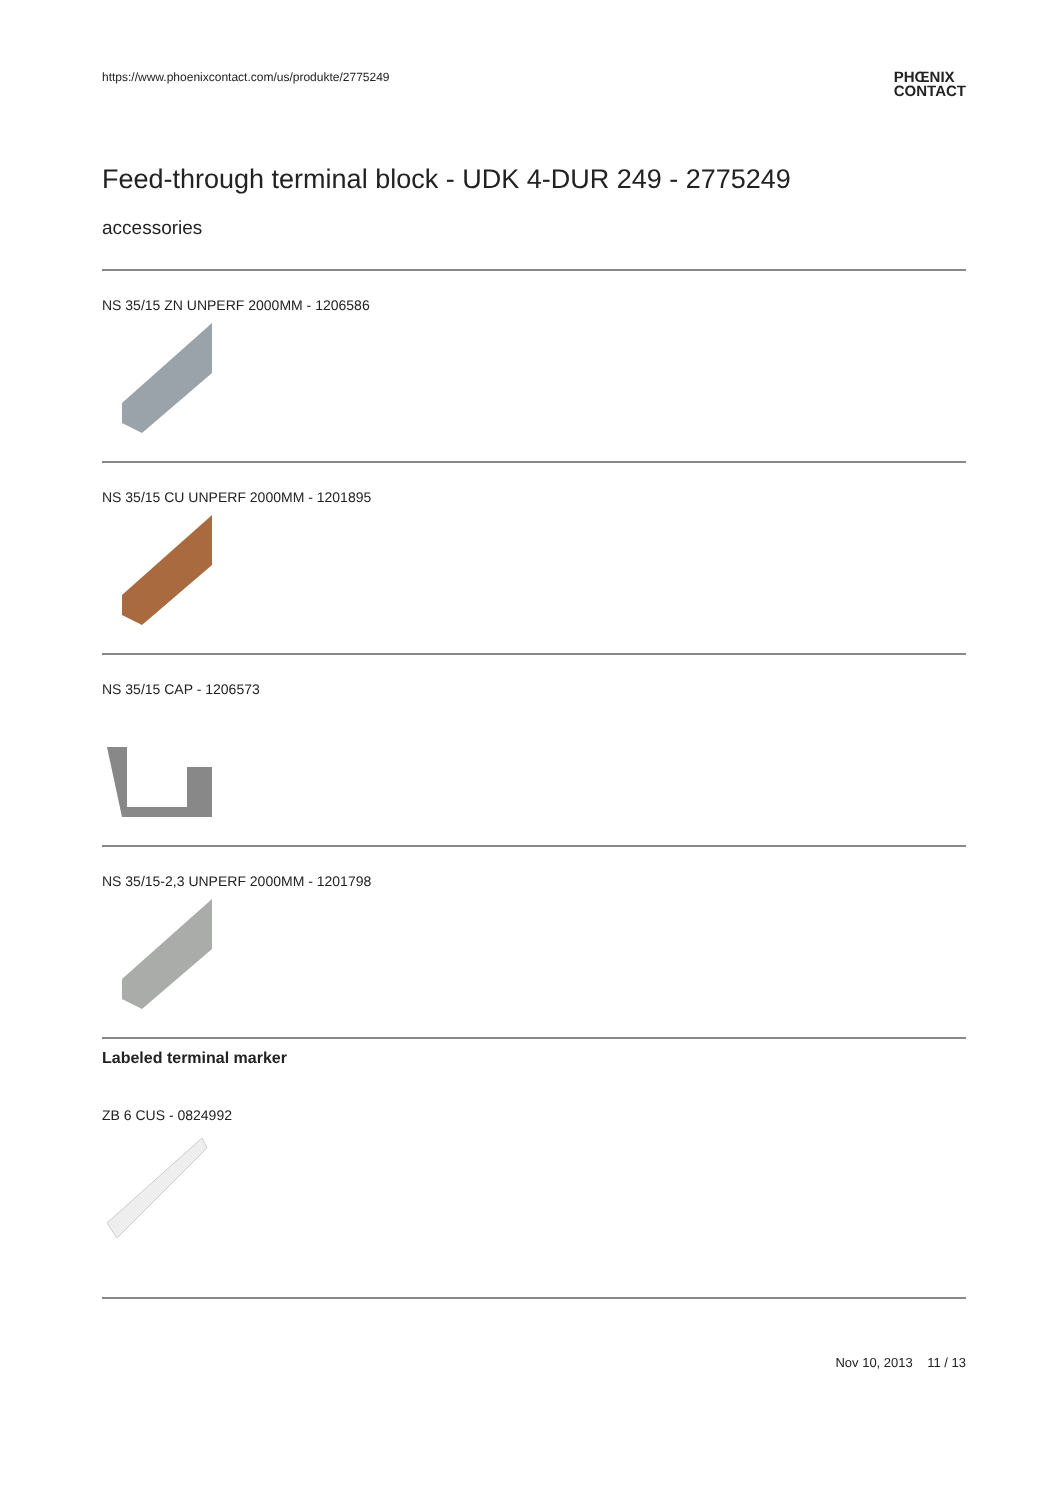https://www.phoenixcontact.com/us/produkte/2775249 PHŒNIX
CONTACT
Feed-through terminal block - UDK 4-DUR 249 - 2775249
accessories
NS 35/15 ZN UNPERF 2000MM - 1206586
NS 35/15 CU UNPERF 2000MM - 1201895
NS 35/15 CAP - 1206573
NS 35/15-2,3 UNPERF 2000MM - 1201798
Labeled terminal marker
ZB 6 CUS - 0824992
Nov 10, 2013 11 / 13